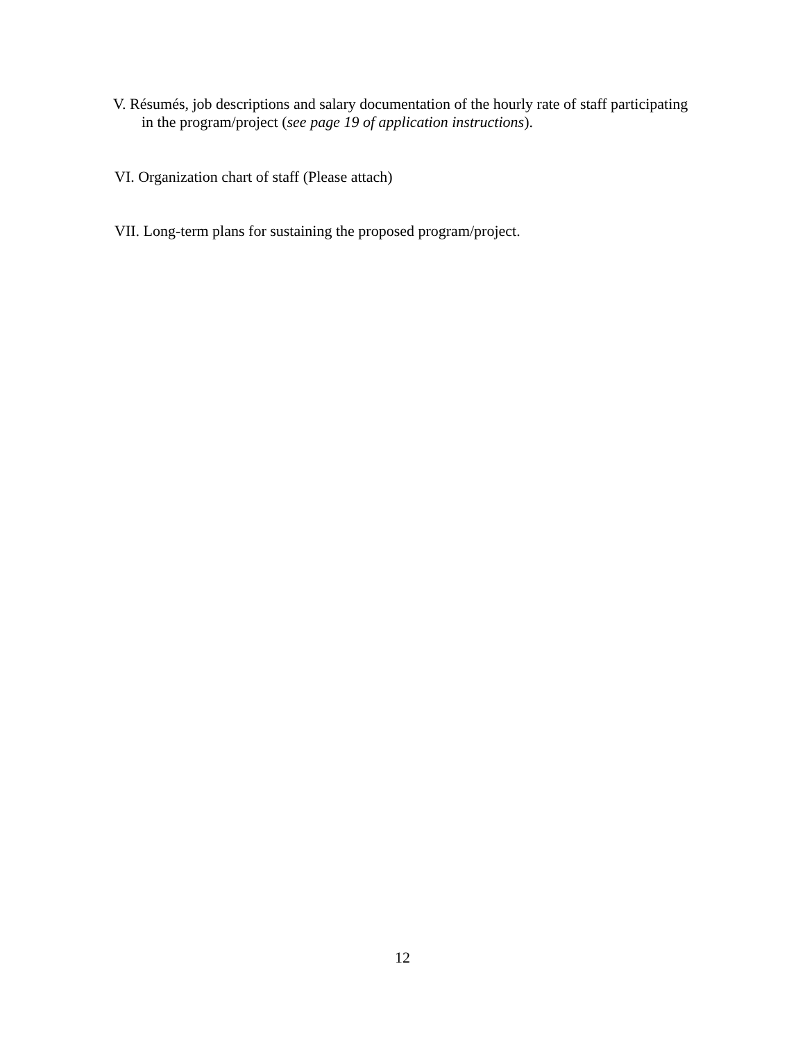V. Résumés, job descriptions and salary documentation of the hourly rate of staff participating
in the program/project (see page 19 of application instructions).
VI. Organization chart of staff (Please attach)
VII. Long-term plans for sustaining the proposed program/project.
12